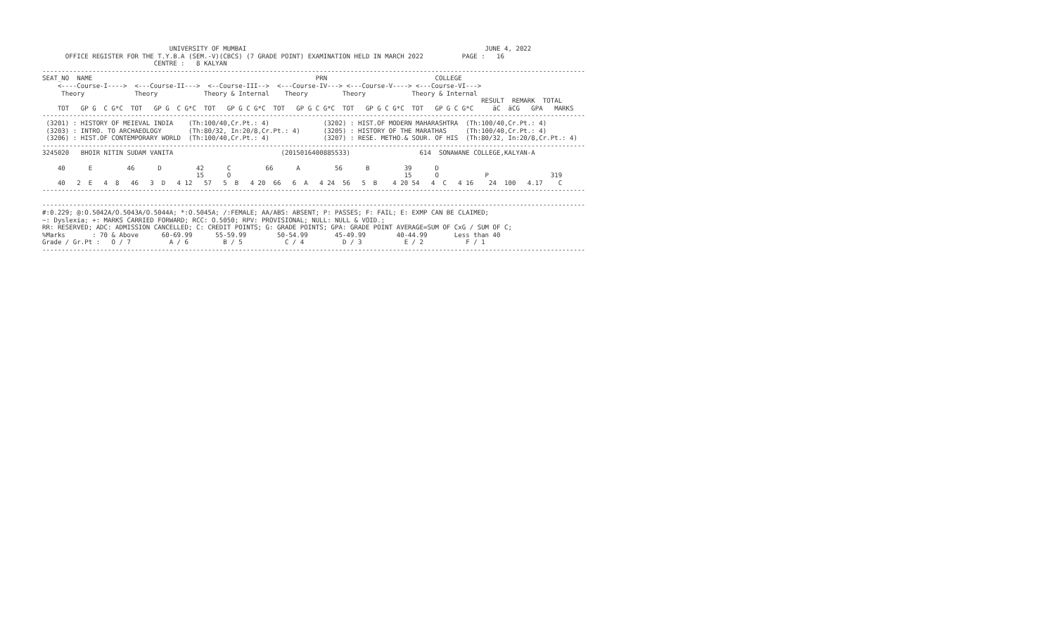UNIVERSITY OF MUMBAI                                                              JUNE 4, 2022
      OFFICE REGISTER FOR THE T.Y.B.A (SEM.-V)(CBCS) (7 GRADE POINT) EXAMINATION HELD IN MARCH 2022          PAGE :   16
                             CENTRE :   8 KALYAN
---------------------------------------------------------------------------------------------------------------------------------------------
SEAT_NO  NAME                                                          PRN                            COLLEGE
    <----Course-I---->  <---Course-II--->  <--Course-III-->  <---Course-IV---> <---Course-V----> <---Course-VI--->
     Theory             Theory            Theory & Internal    Theory         Theory            Theory & Internal
                                                                                                                  RESULT  REMARK  TOTAL
    TOT   GP G  C G*C  TOT   GP G  C G*C  TOT   GP G C G*C  TOT   GP G C G*C  TOT   GP G C G*C  TOT   GP G C G*C     äC  äCG   GPA   MARKS
---------------------------------------------------------------------------------------------------------------------------------------------
 (3201) : HISTORY OF MEIEVAL INDIA    (Th:100/40,Cr.Pt.: 4)              (3202) : HIST.OF MODERN MAHARASHTRA  (Th:100/40,Cr.Pt.: 4)
 (3203) : INTRO. TO ARCHAEOLOGY       (Th:80/32, In:20/8,Cr.Pt.: 4)      (3205) : HISTORY OF THE MARATHAS     (Th:100/40,Cr.Pt.: 4)
 (3206) : HIST.OF CONTEMPORARY WORLD  (Th:100/40,Cr.Pt.: 4)              (3207) : RESE. METHO.& SOUR. OF HIS  (Th:80/32, In:20/8,Cr.Pt.: 4)
---------------------------------------------------------------------------------------------------------------------------------------------
3245020   BHOIR NITIN SUDAM VANITA                            (2015016400885533)                  614  SONAWANE COLLEGE,KALYAN-A

    40      E         46      D         42      C         66      A         56      B         39      D
                                        15      O                                             15      O            P                319
    40   2  E   4  8   46   3  D   4 12   57   5  B   4 20  66   6  A   4 24  56   5  B    4 20 54   4  C   4 16    24  100   4.17    C
---------------------------------------------------------------------------------------------------------------------------------------------

---------------------------------------------------------------------------------------------------------------------------------------------
#:0.229; @:O.5042A/O.5043A/O.5044A; *:O.5045A; /:FEMALE; AA/ABS: ABSENT; P: PASSES; F: FAIL; E: EXMP CAN BE CLAIMED;
~: Dyslexia; +: MARKS CARRIED FORWARD; RCC: O.5050; RPV: PROVISIONAL; NULL: NULL & VOID.;
RR: RESERVED; ADC: ADMISSION CANCELLED; C: CREDIT POINTS; G: GRADE POINTS; GPA: GRADE POINT AVERAGE=SUM OF CxG / SUM OF C;
%Marks       : 70 & Above      60-69.99      55-59.99        50-54.99       45-49.99        40-44.99       Less than 40
Grade / Gr.Pt :   O / 7          A / 6         B / 5           C / 4          D / 3           E / 2           F / 1
---------------------------------------------------------------------------------------------------------------------------------------------